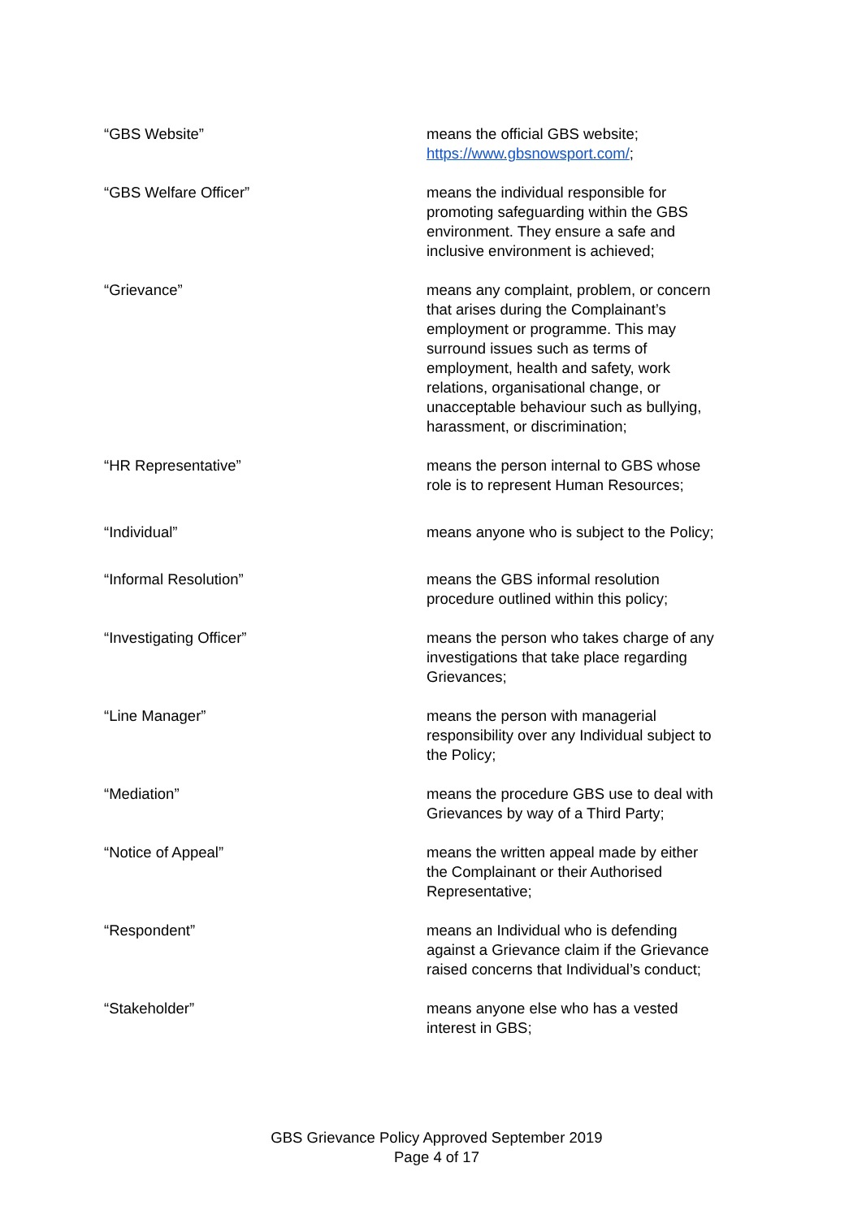| “GBS Website” | means the official GBS website; https://www.gbsnowsport.com/ ; |
| “GBS Welfare Officer” | means the individual responsible for promoting safeguarding within the GBS environment. They ensure a safe and inclusive environment is achieved; |
| “Grievance” | means any complaint, problem, or concern that arises during the Complainant’s employment or programme. This may surround issues such as terms of employment, health and safety, work relations, organisational change, or unacceptable behaviour such as bullying, harassment, or discrimination; |
| “HR Representative” | means the person internal to GBS whose role is to represent Human Resources; |
| “Individual” | means anyone who is subject to the Policy; |
| “Informal Resolution” | means the GBS informal resolution procedure outlined within this policy; |
| “Investigating Officer” | means the person who takes charge of any investigations that take place regarding Grievances; |
| “Line Manager” | means the person with managerial responsibility over any Individual subject to the Policy; |
| “Mediation” | means the procedure GBS use to deal with Grievances by way of a Third Party; |
| “Notice of Appeal” | means the written appeal made by either the Complainant or their Authorised Representative; |
| “Respondent” | means an Individual who is defending against a Grievance claim if the Grievance raised concerns that Individual’s conduct; |
| “Stakeholder” | means anyone else who has a vested interest in GBS; |
GBS Grievance Policy Approved September 2019
Page 4 of 17